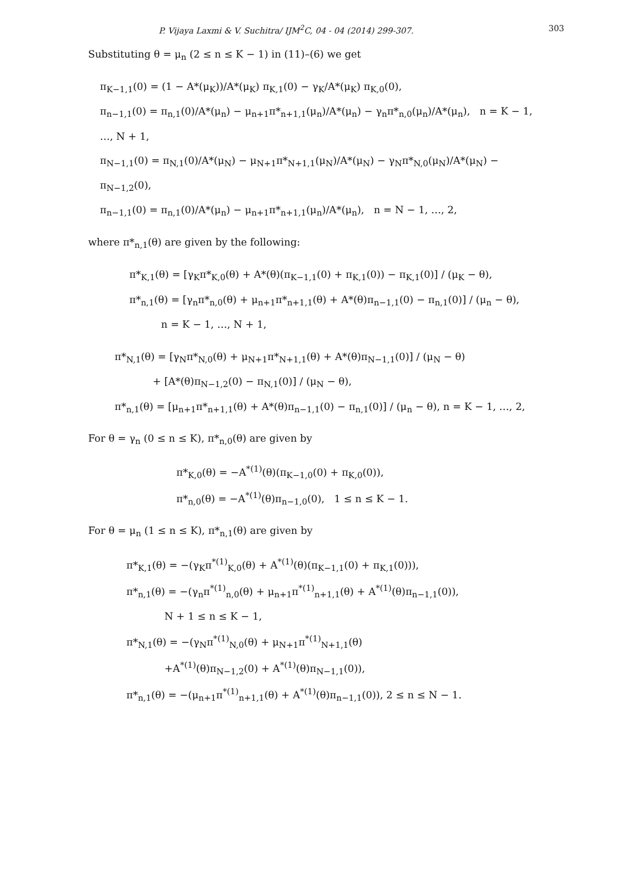P. Vijaya Laxmi & V. Suchitra/ IJM<sup>2</sup>C, 04 - 04 (2014) 299-307. 303
Substituting θ = μ<sub>n</sub> (2 ≤ n ≤ K − 1) in (11)–(6) we get
π<sub>K−1,1</sub>(0) = (1 − A*(μ<sub>K</sub>))/A*(μ<sub>K</sub>) π<sub>K,1</sub>(0) − γ<sub>K</sub>/A*(μ<sub>K</sub>) π<sub>K,0</sub>(0),
π<sub>n−1,1</sub>(0) = π<sub>n,1</sub>(0)/A*(μ<sub>n</sub>) − μ<sub>n+1</sub>π*<sub>n+1,1</sub>(μ<sub>n</sub>)/A*(μ<sub>n</sub>) − γ<sub>n</sub>π*<sub>n,0</sub>(μ<sub>n</sub>)/A*(μ<sub>n</sub>), n = K − 1, …, N + 1,
π<sub>N−1,1</sub>(0) = π<sub>N,1</sub>(0)/A*(μ<sub>N</sub>) − μ<sub>N+1</sub>π*<sub>N+1,1</sub>(μ<sub>N</sub>)/A*(μ<sub>N</sub>) − γ<sub>N</sub>π*<sub>N,0</sub>(μ<sub>N</sub>)/A*(μ<sub>N</sub>) − π<sub>N−1,2</sub>(0),
π<sub>n−1,1</sub>(0) = π<sub>n,1</sub>(0)/A*(μ<sub>n</sub>) − μ<sub>n+1</sub>π*<sub>n+1,1</sub>(μ<sub>n</sub>)/A*(μ<sub>n</sub>), n = N − 1, …, 2,
where π*<sub>n,1</sub>(θ) are given by the following:
π*<sub>K,1</sub>(θ) = [γ<sub>K</sub>π*<sub>K,0</sub>(θ) + A*(θ)(π<sub>K−1,1</sub>(0) + π<sub>K,1</sub>(0)) − π<sub>K,1</sub>(0)] / (μ<sub>K</sub> − θ),
π*<sub>n,1</sub>(θ) = [γ<sub>n</sub>π*<sub>n,0</sub>(θ) + μ<sub>n+1</sub>π*<sub>n+1,1</sub>(θ) + A*(θ)π<sub>n−1,1</sub>(0) − π<sub>n,1</sub>(0)] / (μ<sub>n</sub> − θ),
n = K − 1, …, N + 1,
π*<sub>N,1</sub>(θ) = [γ<sub>N</sub>π*<sub>N,0</sub>(θ) + μ<sub>N+1</sub>π*<sub>N+1,1</sub>(θ) + A*(θ)π<sub>N−1,1</sub>(0)] / (μ<sub>N</sub> − θ)
+ [A*(θ)π<sub>N−1,2</sub>(0) − π<sub>N,1</sub>(0)] / (μ<sub>N</sub> − θ),
π*<sub>n,1</sub>(θ) = [μ<sub>n+1</sub>π*<sub>n+1,1</sub>(θ) + A*(θ)π<sub>n−1,1</sub>(0) − π<sub>n,1</sub>(0)] / (μ<sub>n</sub> − θ), n = K − 1, …, 2,
For θ = γ<sub>n</sub> (0 ≤ n ≤ K), π*<sub>n,0</sub>(θ) are given by
π*<sub>K,0</sub>(θ) = −A<sup>*(1)</sup>(θ)(π<sub>K−1,0</sub>(0) + π<sub>K,0</sub>(0)),
π*<sub>n,0</sub>(θ) = −A<sup>*(1)</sup>(θ)π<sub>n−1,0</sub>(0), 1 ≤ n ≤ K − 1.
For θ = μ<sub>n</sub> (1 ≤ n ≤ K), π*<sub>n,1</sub>(θ) are given by
π*<sub>K,1</sub>(θ) = −(γ<sub>K</sub>π<sup>*(1)</sup><sub>K,0</sub>(θ) + A<sup>*(1)</sup>(θ)(π<sub>K−1,1</sub>(0) + π<sub>K,1</sub>(0))),
π*<sub>n,1</sub>(θ) = −(γ<sub>n</sub>π<sup>*(1)</sup><sub>n,0</sub>(θ) + μ<sub>n+1</sub>π<sup>*(1)</sup><sub>n+1,1</sub>(θ) + A<sup>*(1)</sup>(θ)π<sub>n−1,1</sub>(0)),
N + 1 ≤ n ≤ K − 1,
π*<sub>N,1</sub>(θ) = −(γ<sub>N</sub>π<sup>*(1)</sup><sub>N,0</sub>(θ) + μ<sub>N+1</sub>π<sup>*(1)</sup><sub>N+1,1</sub>(θ)
+A<sup>*(1)</sup>(θ)π<sub>N−1,2</sub>(0) + A<sup>*(1)</sup>(θ)π<sub>N−1,1</sub>(0)),
π*<sub>n,1</sub>(θ) = −(μ<sub>n+1</sub>π<sup>*(1)</sup><sub>n+1,1</sub>(θ) + A<sup>*(1)</sup>(θ)π<sub>n−1,1</sub>(0)), 2 ≤ n ≤ N − 1.